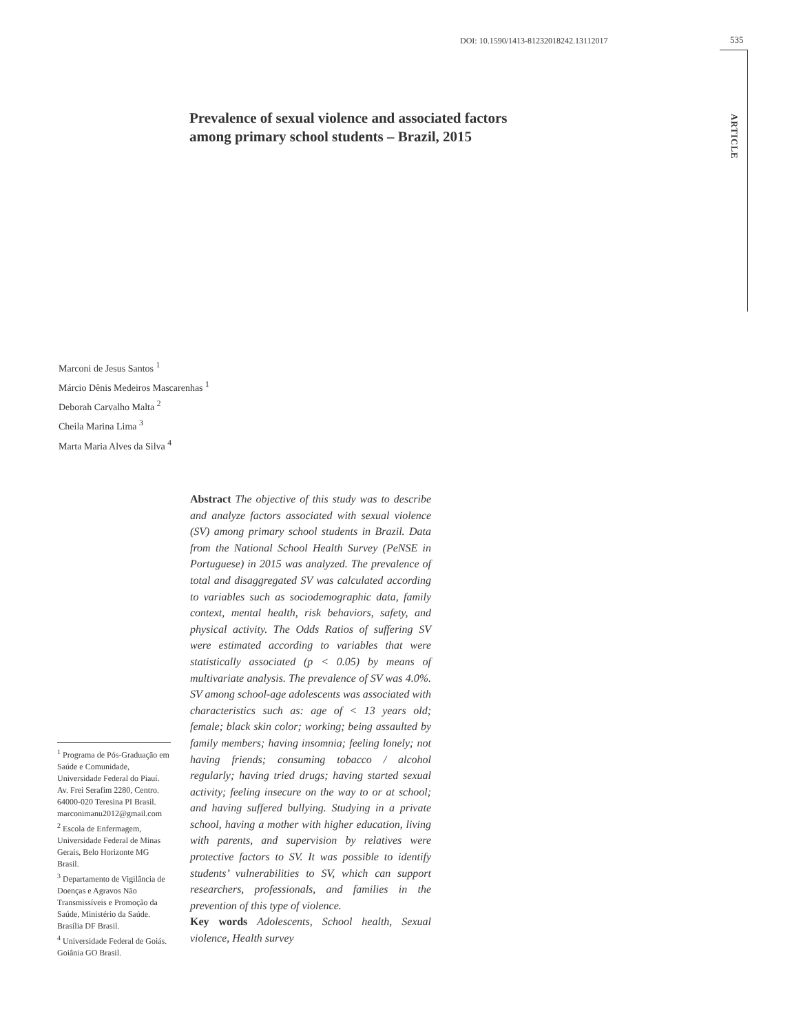DOI: 10.1590/1413-81232018242.13112017 535
ARTICLE
Prevalence of sexual violence and associated factors
among primary school students – Brazil, 2015
Marconi de Jesus Santos <sup>1</sup>
Márcio Dênis Medeiros Mascarenhas <sup>1</sup>
Deborah Carvalho Malta <sup>2</sup>
Cheila Marina Lima <sup>3</sup>
Marta Maria Alves da Silva <sup>4</sup>
Abstract The objective of this study was to describe and analyze factors associated with sexual violence (SV) among primary school students in Brazil. Data from the National School Health Survey (PeNSE in Portuguese) in 2015 was analyzed. The prevalence of total and disaggregated SV was calculated according to variables such as sociodemographic data, family context, mental health, risk behaviors, safety, and physical activity. The Odds Ratios of suffering SV were estimated according to variables that were statistically associated (p < 0.05) by means of multivariate analysis. The prevalence of SV was 4.0%. SV among school-age adolescents was associated with characteristics such as: age of < 13 years old; female; black skin color; working; being assaulted by family members; having insomnia; feeling lonely; not having friends; consuming tobacco / alcohol regularly; having tried drugs; having started sexual activity; feeling insecure on the way to or at school; and having suffered bullying. Studying in a private school, having a mother with higher education, living with parents, and supervision by relatives were protective factors to SV. It was possible to identify students’ vulnerabilities to SV, which can support researchers, professionals, and families in the prevention of this type of violence.
Key words Adolescents, School health, Sexual violence, Health survey
<sup>1</sup> Programa de Pós-Graduação em Saúde e Comunidade, Universidade Federal do Piauí. Av. Frei Serafim 2280, Centro. 64000-020 Teresina PI Brasil. marconimanu2012@gmail.com
<sup>2</sup> Escola de Enfermagem, Universidade Federal de Minas Gerais, Belo Horizonte MG Brasil.
<sup>3</sup> Departamento de Vigilância de Doenças e Agravos Não Transmissíveis e Promoção da Saúde, Ministério da Saúde. Brasília DF Brasil.
<sup>4</sup> Universidade Federal de Goiás. Goiânia GO Brasil.